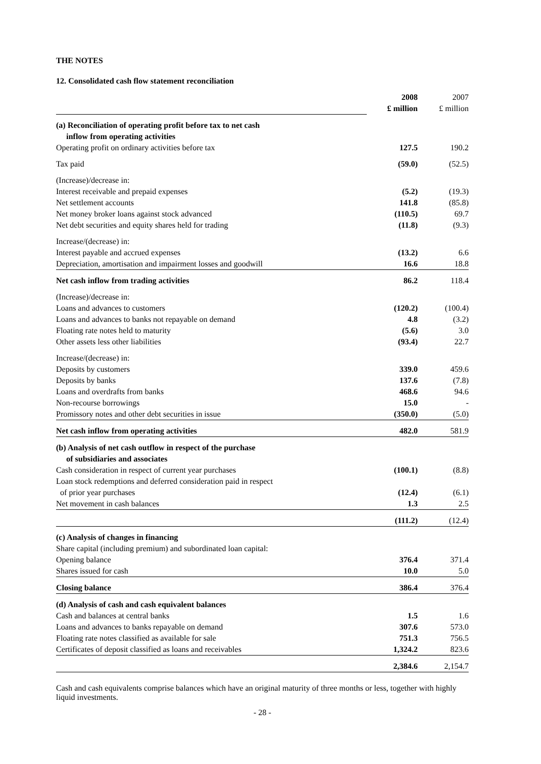THE NOTES
12. Consolidated cash flow statement reconciliation
| | 2008 £ million | 2007 £ million |
| (a) Reconciliation of operating profit before tax to net cash inflow from operating activities | | |
| Operating profit on ordinary activities before tax | 127.5 | 190.2 |
| Tax paid | (59.0) | (52.5) |
| (Increase)/decrease in: | | |
| Interest receivable and prepaid expenses | (5.2) | (19.3) |
| Net settlement accounts | 141.8 | (85.8) |
| Net money broker loans against stock advanced | (110.5) | 69.7 |
| Net debt securities and equity shares held for trading | (11.8) | (9.3) |
| Increase/(decrease) in: | | |
| Interest payable and accrued expenses | (13.2) | 6.6 |
| Depreciation, amortisation and impairment losses and goodwill | 16.6 | 18.8 |
| Net cash inflow from trading activities | 86.2 | 118.4 |
| (Increase)/decrease in: | | |
| Loans and advances to customers | (120.2) | (100.4) |
| Loans and advances to banks not repayable on demand | 4.8 | (3.2) |
| Floating rate notes held to maturity | (5.6) | 3.0 |
| Other assets less other liabilities | (93.4) | 22.7 |
| Increase/(decrease) in: | | |
| Deposits by customers | 339.0 | 459.6 |
| Deposits by banks | 137.6 | (7.8) |
| Loans and overdrafts from banks | 468.6 | 94.6 |
| Non-recourse borrowings | 15.0 | - |
| Promissory notes and other debt securities in issue | (350.0) | (5.0) |
| Net cash inflow from operating activities | 482.0 | 581.9 |
| (b) Analysis of net cash outflow in respect of the purchase of subsidiaries and associates | | |
| Cash consideration in respect of current year purchases | (100.1) | (8.8) |
| Loan stock redemptions and deferred consideration paid in respect of prior year purchases | (12.4) | (6.1) |
| Net movement in cash balances | 1.3 | 2.5 |
| | (111.2) | (12.4) |
| (c) Analysis of changes in financing | | |
| Share capital (including premium) and subordinated loan capital: | | |
| Opening balance | 376.4 | 371.4 |
| Shares issued for cash | 10.0 | 5.0 |
| Closing balance | 386.4 | 376.4 |
| (d) Analysis of cash and cash equivalent balances | | |
| Cash and balances at central banks | 1.5 | 1.6 |
| Loans and advances to banks repayable on demand | 307.6 | 573.0 |
| Floating rate notes classified as available for sale | 751.3 | 756.5 |
| Certificates of deposit classified as loans and receivables | 1,324.2 | 823.6 |
| | 2,384.6 | 2,154.7 |
Cash and cash equivalents comprise balances which have an original maturity of three months or less, together with highly liquid investments.
- 28 -